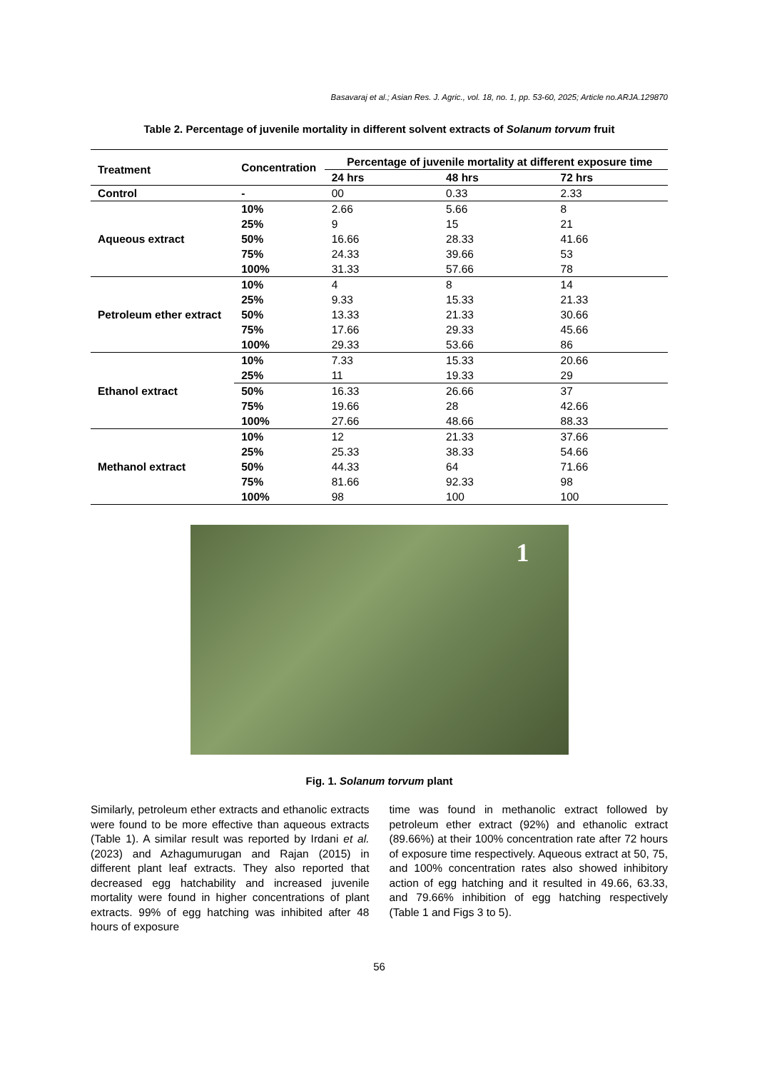Basavaraj et al.; Asian Res. J. Agric., vol. 18, no. 1, pp. 53-60, 2025; Article no.ARJA.129870
Table 2. Percentage of juvenile mortality in different solvent extracts of Solanum torvum fruit
| Treatment | Concentration | Percentage of juvenile mortality at different exposure time | | |
| --- | --- | --- | --- | --- |
| | | 24 hrs | 48 hrs | 72 hrs |
| Control | - | 00 | 0.33 | 2.33 |
| Aqueous extract | 10% | 2.66 | 5.66 | 8 |
| | 25% | 9 | 15 | 21 |
| | 50% | 16.66 | 28.33 | 41.66 |
| | 75% | 24.33 | 39.66 | 53 |
| | 100% | 31.33 | 57.66 | 78 |
| Petroleum ether extract | 10% | 4 | 8 | 14 |
| | 25% | 9.33 | 15.33 | 21.33 |
| | 50% | 13.33 | 21.33 | 30.66 |
| | 75% | 17.66 | 29.33 | 45.66 |
| | 100% | 29.33 | 53.66 | 86 |
| Ethanol extract | 10% | 7.33 | 15.33 | 20.66 |
| | 25% | 11 | 19.33 | 29 |
| | 50% | 16.33 | 26.66 | 37 |
| | 75% | 19.66 | 28 | 42.66 |
| | 100% | 27.66 | 48.66 | 88.33 |
| Methanol extract | 10% | 12 | 21.33 | 37.66 |
| | 25% | 25.33 | 38.33 | 54.66 |
| | 50% | 44.33 | 64 | 71.66 |
| | 75% | 81.66 | 92.33 | 98 |
| | 100% | 98 | 100 | 100 |
1
Fig. 1. Solanum torvum plant
Similarly, petroleum ether extracts and ethanolic extracts were found to be more effective than aqueous extracts (Table 1). A similar result was reported by Irdani et al. (2023) and Azhagumurugan and Rajan (2015) in different plant leaf extracts. They also reported that decreased egg hatchability and increased juvenile mortality were found in higher concentrations of plant extracts. 99% of egg hatching was inhibited after 48 hours of exposure
time was found in methanolic extract followed by petroleum ether extract (92%) and ethanolic extract (89.66%) at their 100% concentration rate after 72 hours of exposure time respectively. Aqueous extract at 50, 75, and 100% concentration rates also showed inhibitory action of egg hatching and it resulted in 49.66, 63.33, and 79.66% inhibition of egg hatching respectively (Table 1 and Figs 3 to 5).
56